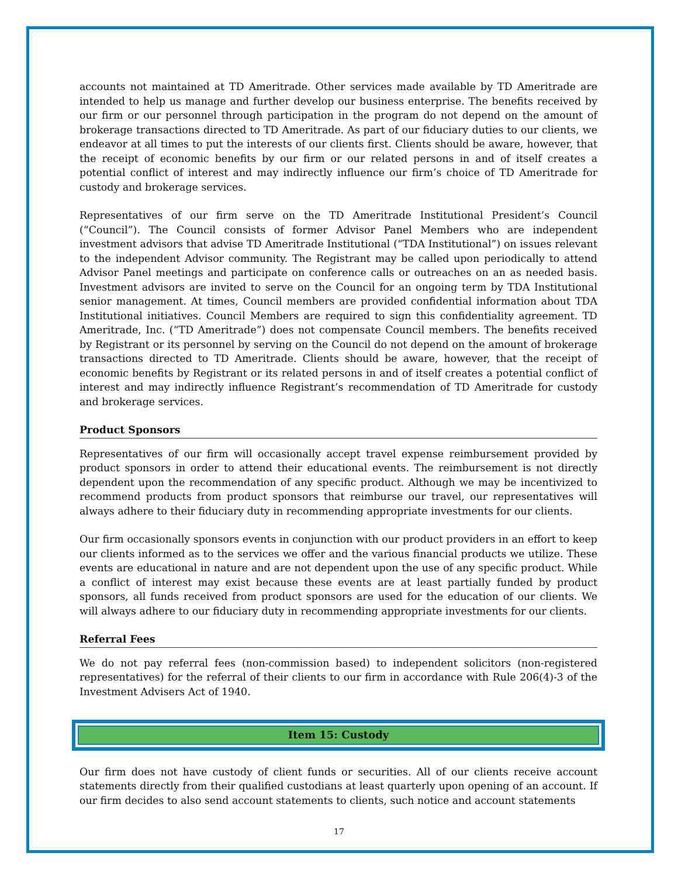accounts not maintained at TD Ameritrade. Other services made available by TD Ameritrade are intended to help us manage and further develop our business enterprise. The benefits received by our firm or our personnel through participation in the program do not depend on the amount of brokerage transactions directed to TD Ameritrade. As part of our fiduciary duties to our clients, we endeavor at all times to put the interests of our clients first. Clients should be aware, however, that the receipt of economic benefits by our firm or our related persons in and of itself creates a potential conflict of interest and may indirectly influence our firm’s choice of TD Ameritrade for custody and brokerage services.
Representatives of our firm serve on the TD Ameritrade Institutional President’s Council (“Council”). The Council consists of former Advisor Panel Members who are independent investment advisors that advise TD Ameritrade Institutional (“TDA Institutional”) on issues relevant to the independent Advisor community. The Registrant may be called upon periodically to attend Advisor Panel meetings and participate on conference calls or outreaches on an as needed basis. Investment advisors are invited to serve on the Council for an ongoing term by TDA Institutional senior management. At times, Council members are provided confidential information about TDA Institutional initiatives. Council Members are required to sign this confidentiality agreement. TD Ameritrade, Inc. (“TD Ameritrade”) does not compensate Council members. The benefits received by Registrant or its personnel by serving on the Council do not depend on the amount of brokerage transactions directed to TD Ameritrade. Clients should be aware, however, that the receipt of economic benefits by Registrant or its related persons in and of itself creates a potential conflict of interest and may indirectly influence Registrant’s recommendation of TD Ameritrade for custody and brokerage services.
Product Sponsors
Representatives of our firm will occasionally accept travel expense reimbursement provided by product sponsors in order to attend their educational events. The reimbursement is not directly dependent upon the recommendation of any specific product. Although we may be incentivized to recommend products from product sponsors that reimburse our travel, our representatives will always adhere to their fiduciary duty in recommending appropriate investments for our clients.
Our firm occasionally sponsors events in conjunction with our product providers in an effort to keep our clients informed as to the services we offer and the various financial products we utilize. These events are educational in nature and are not dependent upon the use of any specific product. While a conflict of interest may exist because these events are at least partially funded by product sponsors, all funds received from product sponsors are used for the education of our clients. We will always adhere to our fiduciary duty in recommending appropriate investments for our clients.
Referral Fees
We do not pay referral fees (non-commission based) to independent solicitors (non-registered representatives) for the referral of their clients to our firm in accordance with Rule 206(4)-3 of the Investment Advisers Act of 1940.
Item 15: Custody
Our firm does not have custody of client funds or securities. All of our clients receive account statements directly from their qualified custodians at least quarterly upon opening of an account. If our firm decides to also send account statements to clients, such notice and account statements
17